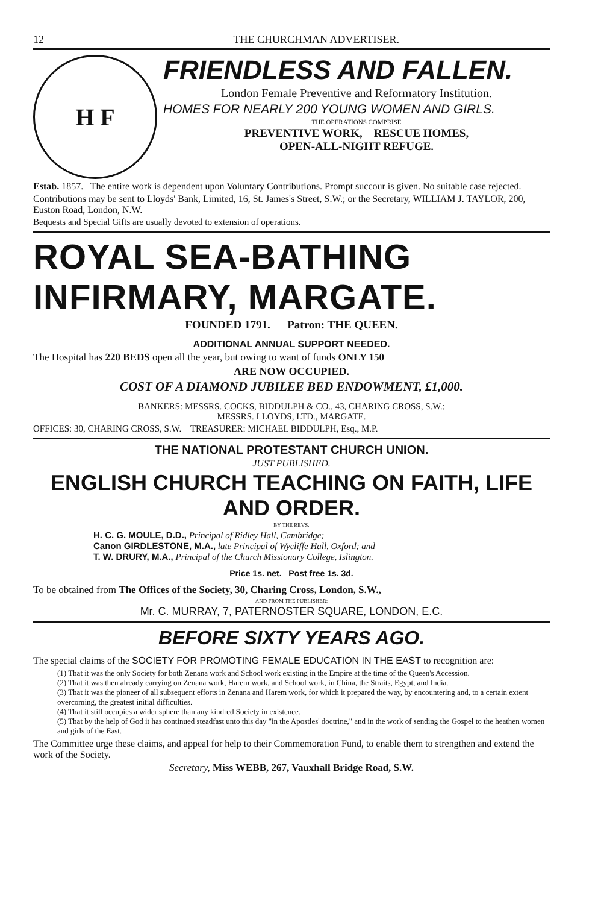12 THE CHURCHMAN ADVERTISER.
H F
FRIENDLESS AND FALLEN.
London Female Preventive and Reformatory Institution.
HOMES FOR NEARLY 200 YOUNG WOMEN AND GIRLS.
THE OPERATIONS COMPRISE
PREVENTIVE WORK, RESCUE HOMES,
OPEN-ALL-NIGHT REFUGE.
Estab. 1857. The entire work is dependent upon Voluntary Contributions. Prompt succour is given. No suitable case rejected.
Contributions may be sent to Lloyds' Bank, Limited, 16, St. James's Street, S.W.; or the Secretary, WILLIAM J. TAYLOR, 200, Euston Road, London, N.W.
Bequests and Special Gifts are usually devoted to extension of operations.
ROYAL SEA-BATHING INFIRMARY, MARGATE.
FOUNDED 1791. Patron: THE QUEEN.
ADDITIONAL ANNUAL SUPPORT NEEDED.
The Hospital has 220 BEDS open all the year, but owing to want of funds ONLY 150
ARE NOW OCCUPIED.
COST OF A DIAMOND JUBILEE BED ENDOWMENT, £1,000.
BANKERS: MESSRS. COCKS, BIDDULPH & CO., 43, CHARING CROSS, S.W.;
MESSRS. LLOYDS, LTD., MARGATE.
OFFICES: 30, CHARING CROSS, S.W. TREASURER: MICHAEL BIDDULPH, Esq., M.P.
THE NATIONAL PROTESTANT CHURCH UNION.
JUST PUBLISHED.
ENGLISH CHURCH TEACHING ON FAITH, LIFE AND ORDER.
BY THE REVS.
H. C. G. MOULE, D.D., Principal of Ridley Hall, Cambridge;
Canon GIRDLESTONE, M.A., late Principal of Wycliffe Hall, Oxford; and
T. W. DRURY, M.A., Principal of the Church Missionary College, Islington.
Price 1s. net. Post free 1s. 3d.
To be obtained from The Offices of the Society, 30, Charing Cross, London, S.W.,
AND FROM THE PUBLISHER:
Mr. C. MURRAY, 7, PATERNOSTER SQUARE, LONDON, E.C.
BEFORE SIXTY YEARS AGO.
The special claims of the SOCIETY FOR PROMOTING FEMALE EDUCATION IN THE EAST to recognition are:
(1) That it was the only Society for both Zenana work and School work existing in the Empire at the time of the Queen's Accession.
(2) That it was then already carrying on Zenana work, Harem work, and School work, in China, the Straits, Egypt, and India.
(3) That it was the pioneer of all subsequent efforts in Zenana and Harem work, for which it prepared the way, by encountering and, to a certain extent overcoming, the greatest initial difficulties.
(4) That it still occupies a wider sphere than any kindred Society in existence.
(5) That by the help of God it has continued steadfast unto this day "in the Apostles' doctrine," and in the work of sending the Gospel to the heathen women and girls of the East.
The Committee urge these claims, and appeal for help to their Commemoration Fund, to enable them to strengthen and extend the work of the Society.
Secretary, Miss WEBB, 267, Vauxhall Bridge Road, S.W.